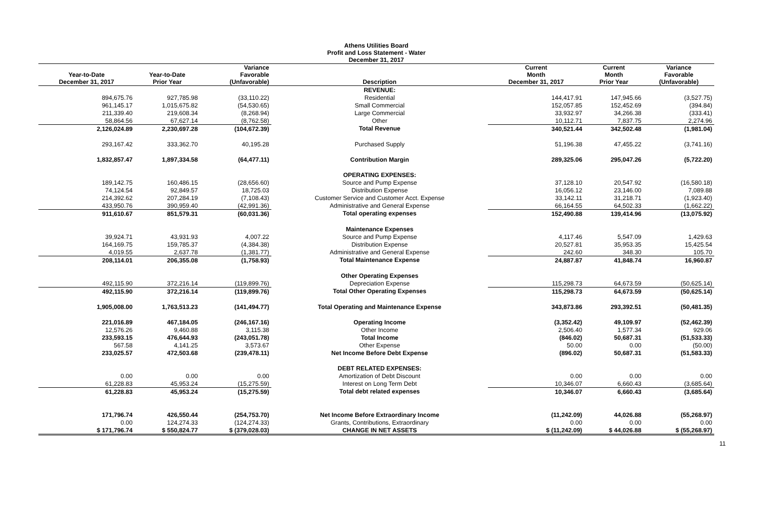Athens Utilities Board
Profit and Loss Statement - Water
December 31, 2017
| Year-to-Date December 31, 2017 | Year-to-Date Prior Year | Variance Favorable (Unfavorable) | Description | Current Month December 31, 2017 | Current Month Prior Year | Variance Favorable (Unfavorable) |
| --- | --- | --- | --- | --- | --- | --- |
| | | | REVENUE: | | | |
| 894,675.76 | 927,785.98 | (33,110.22) | Residential | 144,417.91 | 147,945.66 | (3,527.75) |
| 961,145.17 | 1,015,675.82 | (54,530.65) | Small Commercial | 152,057.85 | 152,452.69 | (394.84) |
| 211,339.40 | 219,608.34 | (8,268.94) | Large Commercial | 33,932.97 | 34,266.38 | (333.41) |
| 58,864.56 | 67,627.14 | (8,762.58) | Other | 10,112.71 | 7,837.75 | 2,274.96 |
| 2,126,024.89 | 2,230,697.28 | (104,672.39) | Total Revenue | 340,521.44 | 342,502.48 | (1,981.04) |
| 293,167.42 | 333,362.70 | 40,195.28 | Purchased Supply | 51,196.38 | 47,455.22 | (3,741.16) |
| 1,832,857.47 | 1,897,334.58 | (64,477.11) | Contribution Margin | 289,325.06 | 295,047.26 | (5,722.20) |
| | | | OPERATING EXPENSES: | | | |
| 189,142.75 | 160,486.15 | (28,656.60) | Source and Pump Expense | 37,128.10 | 20,547.92 | (16,580.18) |
| 74,124.54 | 92,849.57 | 18,725.03 | Distribution Expense | 16,056.12 | 23,146.00 | 7,089.88 |
| 214,392.62 | 207,284.19 | (7,108.43) | Customer Service and Customer Acct. Expense | 33,142.11 | 31,218.71 | (1,923.40) |
| 433,950.76 | 390,959.40 | (42,991.36) | Administrative and General Expense | 66,164.55 | 64,502.33 | (1,662.22) |
| 911,610.67 | 851,579.31 | (60,031.36) | Total operating expenses | 152,490.88 | 139,414.96 | (13,075.92) |
| | | | Maintenance Expenses | | | |
| 39,924.71 | 43,931.93 | 4,007.22 | Source and Pump Expense | 4,117.46 | 5,547.09 | 1,429.63 |
| 164,169.75 | 159,785.37 | (4,384.38) | Distribution Expense | 20,527.81 | 35,953.35 | 15,425.54 |
| 4,019.55 | 2,637.78 | (1,381.77) | Administrative and General Expense | 242.60 | 348.30 | 105.70 |
| 208,114.01 | 206,355.08 | (1,758.93) | Total Maintenance Expense | 24,887.87 | 41,848.74 | 16,960.87 |
| | | | Other Operating Expenses | | | |
| 492,115.90 | 372,216.14 | (119,899.76) | Depreciation Expense | 115,298.73 | 64,673.59 | (50,625.14) |
| 492,115.90 | 372,216.14 | (119,899.76) | Total Other Operating Expenses | 115,298.73 | 64,673.59 | (50,625.14) |
| 1,905,008.00 | 1,763,513.23 | (141,494.77) | Total Operating and Maintenance Expense | 343,873.86 | 293,392.51 | (50,481.35) |
| 221,016.89 | 467,184.05 | (246,167.16) | Operating Income | (3,352.42) | 49,109.97 | (52,462.39) |
| 12,576.26 | 9,460.88 | 3,115.38 | Other Income | 2,506.40 | 1,577.34 | 929.06 |
| 233,593.15 | 476,644.93 | (243,051.78) | Total Income | (846.02) | 50,687.31 | (51,533.33) |
| 567.58 | 4,141.25 | 3,573.67 | Other Expense | 50.00 | 0.00 | (50.00) |
| 233,025.57 | 472,503.68 | (239,478.11) | Net Income Before Debt Expense | (896.02) | 50,687.31 | (51,583.33) |
| | | | DEBT RELATED EXPENSES: | | | |
| 0.00 | 0.00 | 0.00 | Amortization of Debt Discount | 0.00 | 0.00 | 0.00 |
| 61,228.83 | 45,953.24 | (15,275.59) | Interest on Long Term Debt | 10,346.07 | 6,660.43 | (3,685.64) |
| 61,228.83 | 45,953.24 | (15,275.59) | Total debt related expenses | 10,346.07 | 6,660.43 | (3,685.64) |
| 171,796.74 | 426,550.44 | (254,753.70) | Net Income Before Extraordinary Income | (11,242.09) | 44,026.88 | (55,268.97) |
| 0.00 | 124,274.33 | (124,274.33) | Grants, Contributions, Extraordinary | 0.00 | 0.00 | 0.00 |
| $ 171,796.74 | $ 550,824.77 | $ (379,028.03) | CHANGE IN NET ASSETS | $ (11,242.09) | $ 44,026.88 | $ (55,268.97) |
11